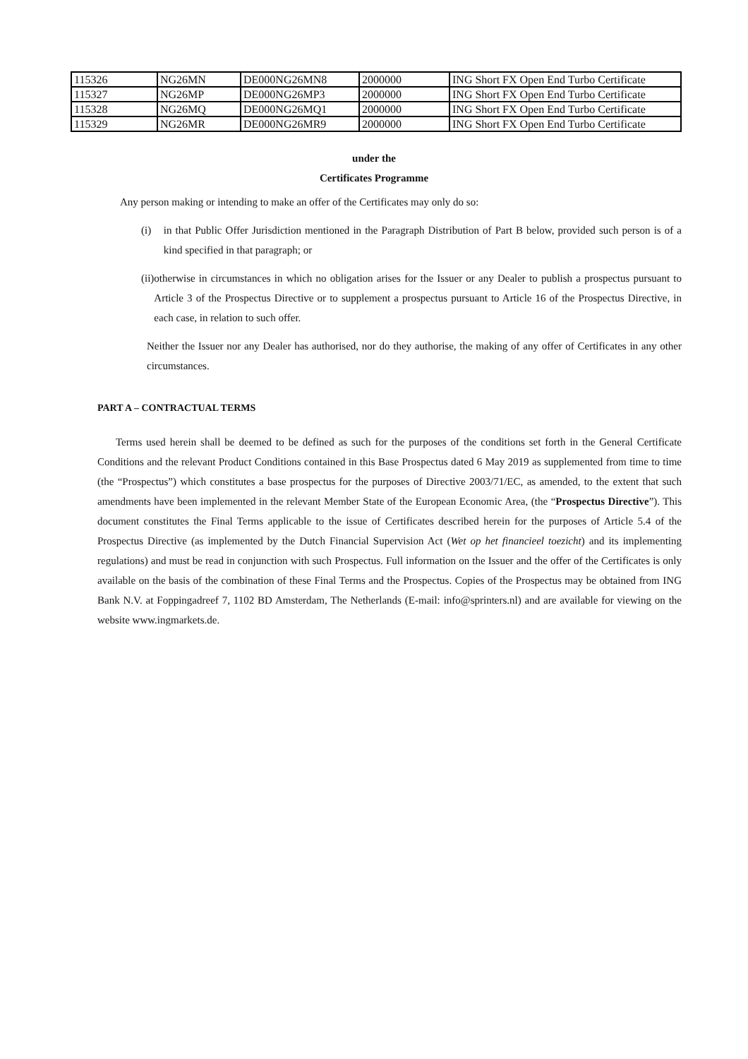| 115326 | NG26MN | DE000NG26MN8 | 2000000 | ING Short FX Open End Turbo Certificate |
| 115327 | NG26MP | DE000NG26MP3 | 2000000 | ING Short FX Open End Turbo Certificate |
| 115328 | NG26MQ | DE000NG26MQ1 | 2000000 | ING Short FX Open End Turbo Certificate |
| 115329 | NG26MR | DE000NG26MR9 | 2000000 | ING Short FX Open End Turbo Certificate |
under the
Certificates Programme
Any person making or intending to make an offer of the Certificates may only do so:
(i) in that Public Offer Jurisdiction mentioned in the Paragraph Distribution of Part B below, provided such person is of a kind specified in that paragraph; or
(ii) otherwise in circumstances in which no obligation arises for the Issuer or any Dealer to publish a prospectus pursuant to Article 3 of the Prospectus Directive or to supplement a prospectus pursuant to Article 16 of the Prospectus Directive, in each case, in relation to such offer.
Neither the Issuer nor any Dealer has authorised, nor do they authorise, the making of any offer of Certificates in any other circumstances.
PART A – CONTRACTUAL TERMS
Terms used herein shall be deemed to be defined as such for the purposes of the conditions set forth in the General Certificate Conditions and the relevant Product Conditions contained in this Base Prospectus dated 6 May 2019 as supplemented from time to time (the “Prospectus”) which constitutes a base prospectus for the purposes of Directive 2003/71/EC, as amended, to the extent that such amendments have been implemented in the relevant Member State of the European Economic Area, (the “Prospectus Directive”). This document constitutes the Final Terms applicable to the issue of Certificates described herein for the purposes of Article 5.4 of the Prospectus Directive (as implemented by the Dutch Financial Supervision Act (Wet op het financieel toezicht) and its implementing regulations) and must be read in conjunction with such Prospectus. Full information on the Issuer and the offer of the Certificates is only available on the basis of the combination of these Final Terms and the Prospectus. Copies of the Prospectus may be obtained from ING Bank N.V. at Foppingadreef 7, 1102 BD Amsterdam, The Netherlands (E-mail: info@sprinters.nl) and are available for viewing on the website www.ingmarkets.de.